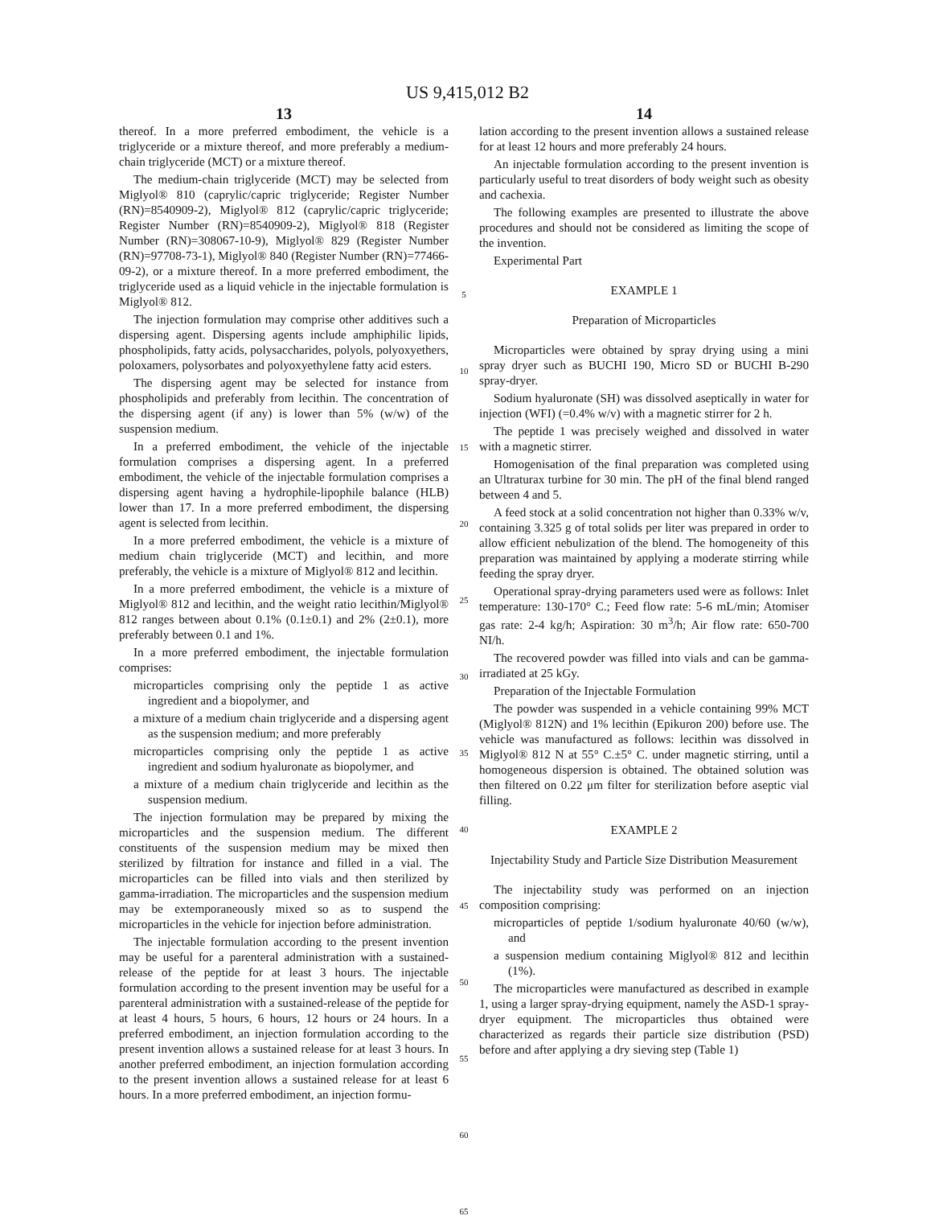US 9,415,012 B2
13
thereof. In a more preferred embodiment, the vehicle is a triglyceride or a mixture thereof, and more preferably a medium-chain triglyceride (MCT) or a mixture thereof.
The medium-chain triglyceride (MCT) may be selected from Miglyol® 810 (caprylic/capric triglyceride; Register Number (RN)=8540909-2), Miglyol® 812 (caprylic/capric triglyceride; Register Number (RN)=8540909-2), Miglyol® 818 (Register Number (RN)=308067-10-9), Miglyol® 829 (Register Number (RN)=97708-73-1), Miglyol® 840 (Register Number (RN)=77466-09-2), or a mixture thereof. In a more preferred embodiment, the triglyceride used as a liquid vehicle in the injectable formulation is Miglyol® 812.
The injection formulation may comprise other additives such a dispersing agent. Dispersing agents include amphiphilic lipids, phospholipids, fatty acids, polysaccharides, polyols, polyoxyethers, poloxamers, polysorbates and polyoxyethylene fatty acid esters.
The dispersing agent may be selected for instance from phospholipids and preferably from lecithin. The concentration of the dispersing agent (if any) is lower than 5% (w/w) of the suspension medium.
In a preferred embodiment, the vehicle of the injectable formulation comprises a dispersing agent. In a preferred embodiment, the vehicle of the injectable formulation comprises a dispersing agent having a hydrophile-lipophile balance (HLB) lower than 17. In a more preferred embodiment, the dispersing agent is selected from lecithin.
In a more preferred embodiment, the vehicle is a mixture of medium chain triglyceride (MCT) and lecithin, and more preferably, the vehicle is a mixture of Miglyol® 812 and lecithin.
In a more preferred embodiment, the vehicle is a mixture of Miglyol® 812 and lecithin, and the weight ratio lecithin/Miglyol® 812 ranges between about 0.1% (0.1±0.1) and 2% (2±0.1), more preferably between 0.1 and 1%.
In a more preferred embodiment, the injectable formulation comprises:
microparticles comprising only the peptide 1 as active ingredient and a biopolymer, and
a mixture of a medium chain triglyceride and a dispersing agent as the suspension medium; and more preferably
microparticles comprising only the peptide 1 as active ingredient and sodium hyaluronate as biopolymer, and
a mixture of a medium chain triglyceride and lecithin as the suspension medium.
The injection formulation may be prepared by mixing the microparticles and the suspension medium. The different constituents of the suspension medium may be mixed then sterilized by filtration for instance and filled in a vial. The microparticles can be filled into vials and then sterilized by gamma-irradiation. The microparticles and the suspension medium may be extemporaneously mixed so as to suspend the microparticles in the vehicle for injection before administration.
The injectable formulation according to the present invention may be useful for a parenteral administration with a sustained-release of the peptide for at least 3 hours. The injectable formulation according to the present invention may be useful for a parenteral administration with a sustained-release of the peptide for at least 4 hours, 5 hours, 6 hours, 12 hours or 24 hours. In a preferred embodiment, an injection formulation according to the present invention allows a sustained release for at least 3 hours. In another preferred embodiment, an injection formulation according to the present invention allows a sustained release for at least 6 hours. In a more preferred embodiment, an injection formu-
5
10
15
20
25
30
35
40
45
50
55
60
65
14
lation according to the present invention allows a sustained release for at least 12 hours and more preferably 24 hours.
An injectable formulation according to the present invention is particularly useful to treat disorders of body weight such as obesity and cachexia.
The following examples are presented to illustrate the above procedures and should not be considered as limiting the scope of the invention.
Experimental Part
EXAMPLE 1
Preparation of Microparticles
Microparticles were obtained by spray drying using a mini spray dryer such as BUCHI 190, Micro SD or BUCHI B-290 spray-dryer.
Sodium hyaluronate (SH) was dissolved aseptically in water for injection (WFI) (=0.4% w/v) with a magnetic stirrer for 2 h.
The peptide 1 was precisely weighed and dissolved in water with a magnetic stirrer.
Homogenisation of the final preparation was completed using an Ultraturax turbine for 30 min. The pH of the final blend ranged between 4 and 5.
A feed stock at a solid concentration not higher than 0.33% w/v, containing 3.325 g of total solids per liter was prepared in order to allow efficient nebulization of the blend. The homogeneity of this preparation was maintained by applying a moderate stirring while feeding the spray dryer.
Operational spray-drying parameters used were as follows: Inlet temperature: 130-170° C.; Feed flow rate: 5-6 mL/min; Atomiser gas rate: 2-4 kg/h; Aspiration: 30 m<sup>3</sup>/h; Air flow rate: 650-700 NI/h.
The recovered powder was filled into vials and can be gamma-irradiated at 25 kGy.
Preparation of the Injectable Formulation
The powder was suspended in a vehicle containing 99% MCT (Miglyol® 812N) and 1% lecithin (Epikuron 200) before use. The vehicle was manufactured as follows: lecithin was dissolved in Miglyol® 812 N at 55° C.±5° C. under magnetic stirring, until a homogeneous dispersion is obtained. The obtained solution was then filtered on 0.22 μm filter for sterilization before aseptic vial filling.
EXAMPLE 2
Injectability Study and Particle Size Distribution Measurement
The injectability study was performed on an injection composition comprising:
microparticles of peptide 1/sodium hyaluronate 40/60 (w/w), and
a suspension medium containing Miglyol® 812 and lecithin (1%).
The microparticles were manufactured as described in example 1, using a larger spray-drying equipment, namely the ASD-1 spray-dryer equipment. The microparticles thus obtained were characterized as regards their particle size distribution (PSD) before and after applying a dry sieving step (Table 1)